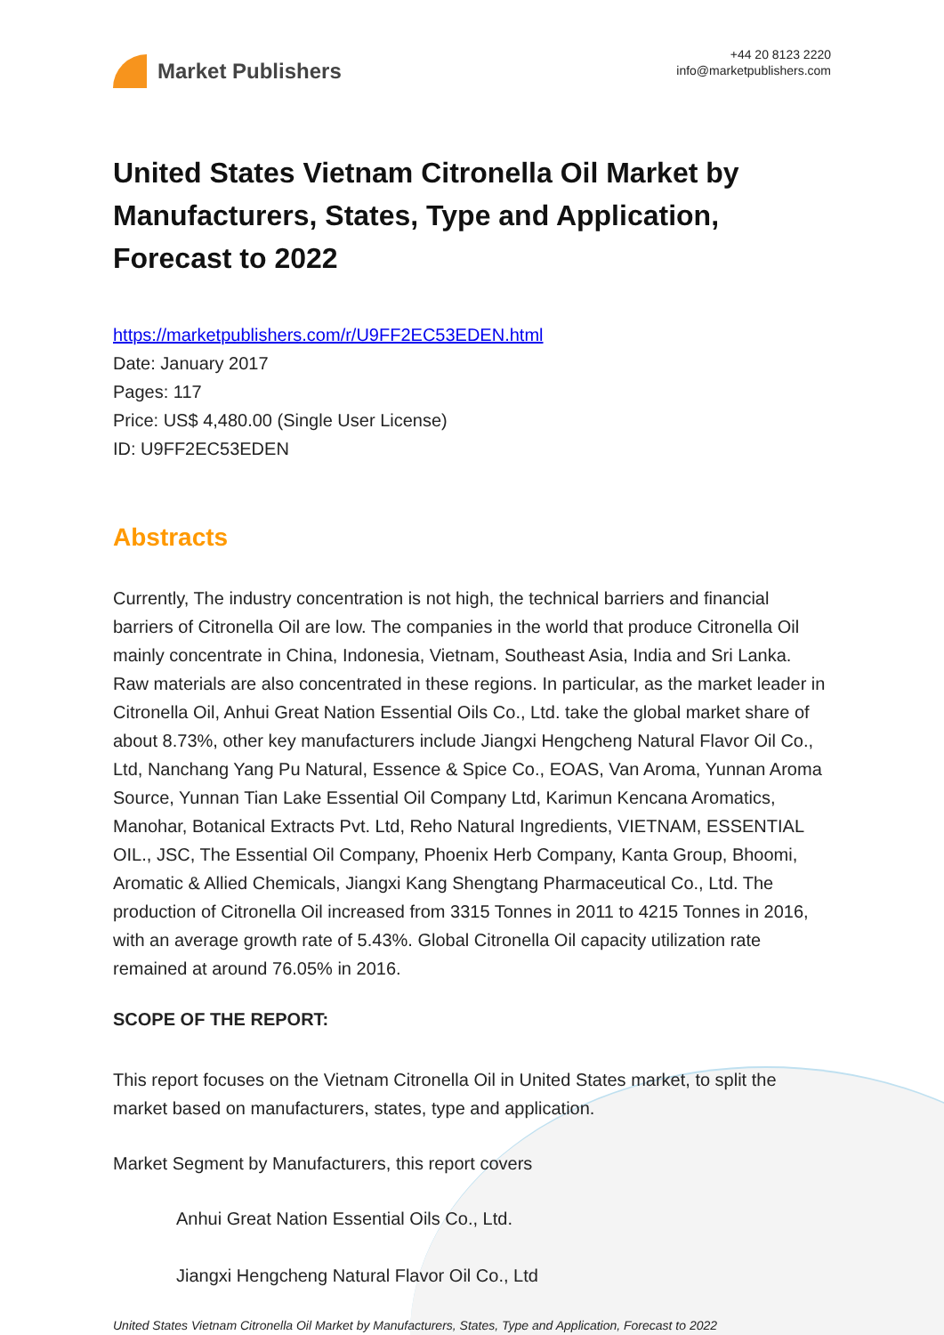Market Publishers
+44 20 8123 2220
info@marketpublishers.com
United States Vietnam Citronella Oil Market by Manufacturers, States, Type and Application, Forecast to 2022
https://marketpublishers.com/r/U9FF2EC53EDEN.html
Date: January 2017
Pages: 117
Price: US$ 4,480.00 (Single User License)
ID: U9FF2EC53EDEN
Abstracts
Currently, The industry concentration is not high, the technical barriers and financial barriers of Citronella Oil are low. The companies in the world that produce Citronella Oil mainly concentrate in China, Indonesia, Vietnam, Southeast Asia, India and Sri Lanka. Raw materials are also concentrated in these regions. In particular, as the market leader in Citronella Oil, Anhui Great Nation Essential Oils Co., Ltd. take the global market share of about 8.73%, other key manufacturers include Jiangxi Hengcheng Natural Flavor Oil Co., Ltd, Nanchang Yang Pu Natural, Essence & Spice Co., EOAS, Van Aroma, Yunnan Aroma Source, Yunnan Tian Lake Essential Oil Company Ltd, Karimun Kencana Aromatics, Manohar, Botanical Extracts Pvt. Ltd, Reho Natural Ingredients, VIETNAM, ESSENTIAL OIL., JSC, The Essential Oil Company, Phoenix Herb Company, Kanta Group, Bhoomi, Aromatic & Allied Chemicals, Jiangxi Kang Shengtang Pharmaceutical Co., Ltd. The production of Citronella Oil increased from 3315 Tonnes in 2011 to 4215 Tonnes in 2016, with an average growth rate of 5.43%. Global Citronella Oil capacity utilization rate remained at around 76.05% in 2016.
SCOPE OF THE REPORT:
This report focuses on the Vietnam Citronella Oil in United States market, to split the market based on manufacturers, states, type and application.
Market Segment by Manufacturers, this report covers
Anhui Great Nation Essential Oils Co., Ltd.
Jiangxi Hengcheng Natural Flavor Oil Co., Ltd
United States Vietnam Citronella Oil Market by Manufacturers, States, Type and Application, Forecast to 2022